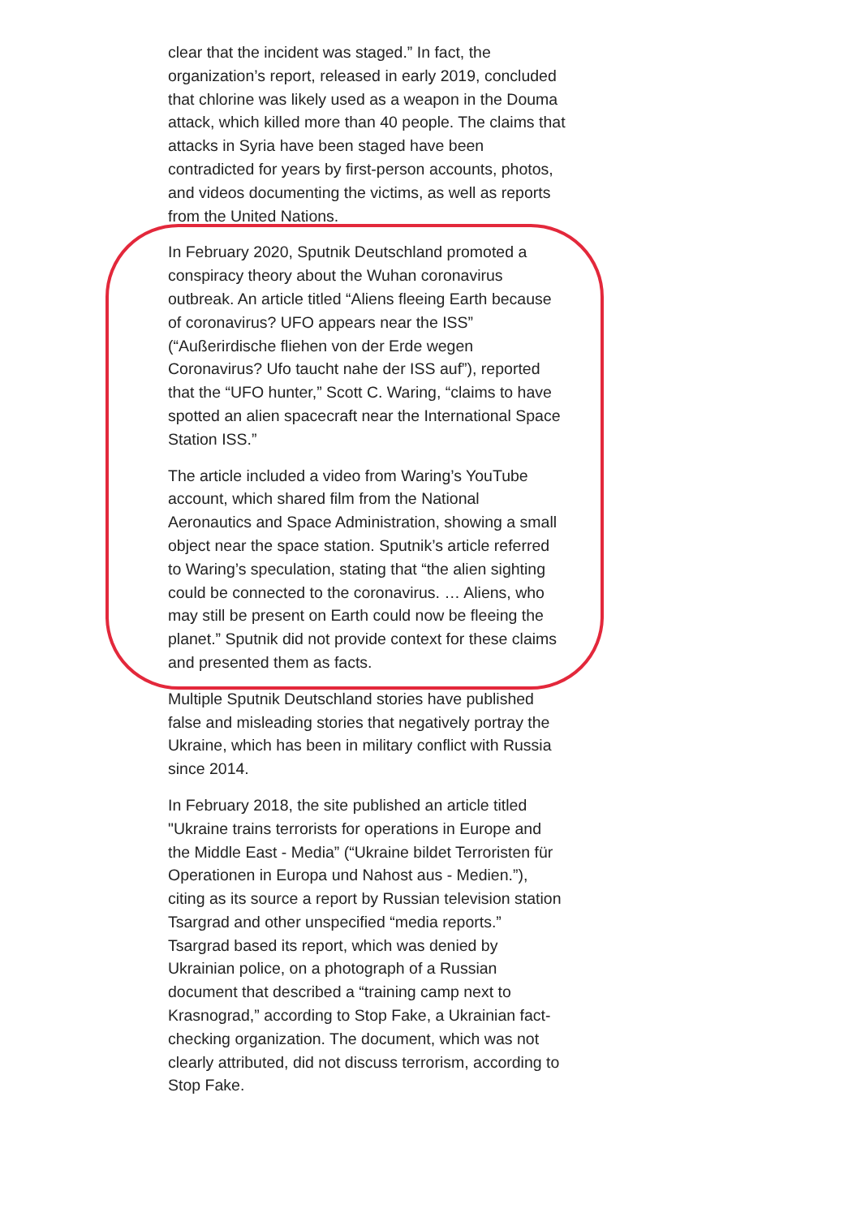clear that the incident was staged.” In fact, the organization’s report, released in early 2019, concluded that chlorine was likely used as a weapon in the Douma attack, which killed more than 40 people. The claims that attacks in Syria have been staged have been contradicted for years by first-person accounts, photos, and videos documenting the victims, as well as reports from the United Nations.
In February 2020, Sputnik Deutschland promoted a conspiracy theory about the Wuhan coronavirus outbreak. An article titled “Aliens fleeing Earth because of coronavirus? UFO appears near the ISS” (“Außerirdische fliehen von der Erde wegen Coronavirus? Ufo taucht nahe der ISS auf”), reported that the “UFO hunter,” Scott C. Waring, “claims to have spotted an alien spacecraft near the International Space Station ISS.”
The article included a video from Waring’s YouTube account, which shared film from the National Aeronautics and Space Administration, showing a small object near the space station. Sputnik’s article referred to Waring’s speculation, stating that “the alien sighting could be connected to the coronavirus. … Aliens, who may still be present on Earth could now be fleeing the planet.” Sputnik did not provide context for these claims and presented them as facts.
Multiple Sputnik Deutschland stories have published false and misleading stories that negatively portray the Ukraine, which has been in military conflict with Russia since 2014.
In February 2018, the site published an article titled "Ukraine trains terrorists for operations in Europe and the Middle East - Media” (“Ukraine bildet Terroristen für Operationen in Europa und Nahost aus - Medien.”), citing as its source a report by Russian television station Tsargrad and other unspecified “media reports.” Tsargrad based its report, which was denied by Ukrainian police, on a photograph of a Russian document that described a “training camp next to Krasnograd,” according to Stop Fake, a Ukrainian fact-checking organization. The document, which was not clearly attributed, did not discuss terrorism, according to Stop Fake.